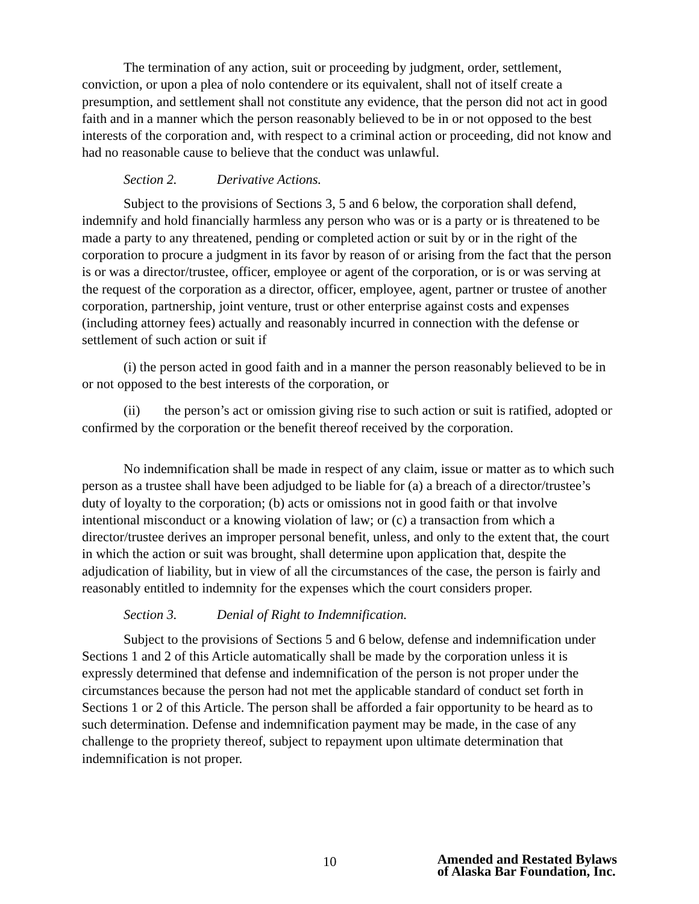The termination of any action, suit or proceeding by judgment, order, settlement, conviction, or upon a plea of nolo contendere or its equivalent, shall not of itself create a presumption, and settlement shall not constitute any evidence, that the person did not act in good faith and in a manner which the person reasonably believed to be in or not opposed to the best interests of the corporation and, with respect to a criminal action or proceeding, did not know and had no reasonable cause to believe that the conduct was unlawful.
Section 2. Derivative Actions.
Subject to the provisions of Sections 3, 5 and 6 below, the corporation shall defend, indemnify and hold financially harmless any person who was or is a party or is threatened to be made a party to any threatened, pending or completed action or suit by or in the right of the corporation to procure a judgment in its favor by reason of or arising from the fact that the person is or was a director/trustee, officer, employee or agent of the corporation, or is or was serving at the request of the corporation as a director, officer, employee, agent, partner or trustee of another corporation, partnership, joint venture, trust or other enterprise against costs and expenses (including attorney fees) actually and reasonably incurred in connection with the defense or settlement of such action or suit if
(i) the person acted in good faith and in a manner the person reasonably believed to be in or not opposed to the best interests of the corporation, or
(ii) the person’s act or omission giving rise to such action or suit is ratified, adopted or confirmed by the corporation or the benefit thereof received by the corporation.
No indemnification shall be made in respect of any claim, issue or matter as to which such person as a trustee shall have been adjudged to be liable for (a) a breach of a director/trustee’s duty of loyalty to the corporation; (b) acts or omissions not in good faith or that involve intentional misconduct or a knowing violation of law; or (c) a transaction from which a director/trustee derives an improper personal benefit, unless, and only to the extent that, the court in which the action or suit was brought, shall determine upon application that, despite the adjudication of liability, but in view of all the circumstances of the case, the person is fairly and reasonably entitled to indemnity for the expenses which the court considers proper.
Section 3. Denial of Right to Indemnification.
Subject to the provisions of Sections 5 and 6 below, defense and indemnification under Sections 1 and 2 of this Article automatically shall be made by the corporation unless it is expressly determined that defense and indemnification of the person is not proper under the circumstances because the person had not met the applicable standard of conduct set forth in Sections 1 or 2 of this Article. The person shall be afforded a fair opportunity to be heard as to such determination. Defense and indemnification payment may be made, in the case of any challenge to the propriety thereof, subject to repayment upon ultimate determination that indemnification is not proper.
10
Amended and Restated Bylaws
of Alaska Bar Foundation, Inc.